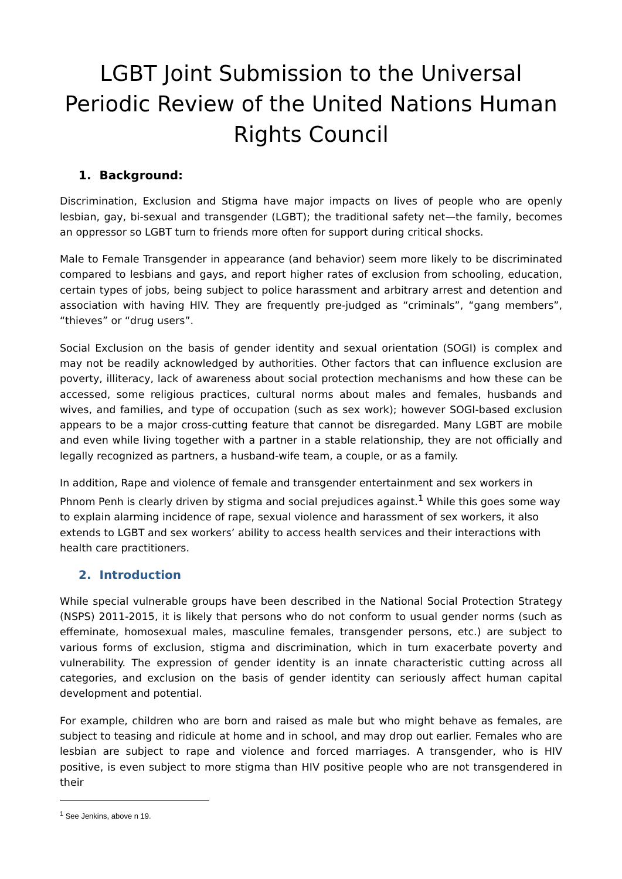LGBT Joint Submission to the Universal Periodic Review of the United Nations Human Rights Council
1. Background:
Discrimination, Exclusion and Stigma have major impacts on lives of people who are openly lesbian, gay, bi-sexual and transgender (LGBT); the traditional safety net—the family, becomes an oppressor so LGBT turn to friends more often for support during critical shocks.
Male to Female Transgender in appearance (and behavior) seem more likely to be discriminated compared to lesbians and gays, and report higher rates of exclusion from schooling, education, certain types of jobs, being subject to police harassment and arbitrary arrest and detention and association with having HIV. They are frequently pre-judged as “criminals”, “gang members”, “thieves” or “drug users”.
Social Exclusion on the basis of gender identity and sexual orientation (SOGI) is complex and may not be readily acknowledged by authorities. Other factors that can influence exclusion are poverty, illiteracy, lack of awareness about social protection mechanisms and how these can be accessed, some religious practices, cultural norms about males and females, husbands and wives, and families, and type of occupation (such as sex work); however SOGI-based exclusion appears to be a major cross-cutting feature that cannot be disregarded. Many LGBT are mobile and even while living together with a partner in a stable relationship, they are not officially and legally recognized as partners, a husband-wife team, a couple, or as a family.
In addition, Rape and violence of female and transgender entertainment and sex workers in Phnom Penh is clearly driven by stigma and social prejudices against.<sup>1</sup> While this goes some way to explain alarming incidence of rape, sexual violence and harassment of sex workers, it also extends to LGBT and sex workers’ ability to access health services and their interactions with health care practitioners.
2. Introduction
While special vulnerable groups have been described in the National Social Protection Strategy (NSPS) 2011-2015, it is likely that persons who do not conform to usual gender norms (such as effeminate, homosexual males, masculine females, transgender persons, etc.) are subject to various forms of exclusion, stigma and discrimination, which in turn exacerbate poverty and vulnerability. The expression of gender identity is an innate characteristic cutting across all categories, and exclusion on the basis of gender identity can seriously affect human capital development and potential.
For example, children who are born and raised as male but who might behave as females, are subject to teasing and ridicule at home and in school, and may drop out earlier. Females who are lesbian are subject to rape and violence and forced marriages. A transgender, who is HIV positive, is even subject to more stigma than HIV positive people who are not transgendered in their
<sup>1</sup> See Jenkins, above n 19.